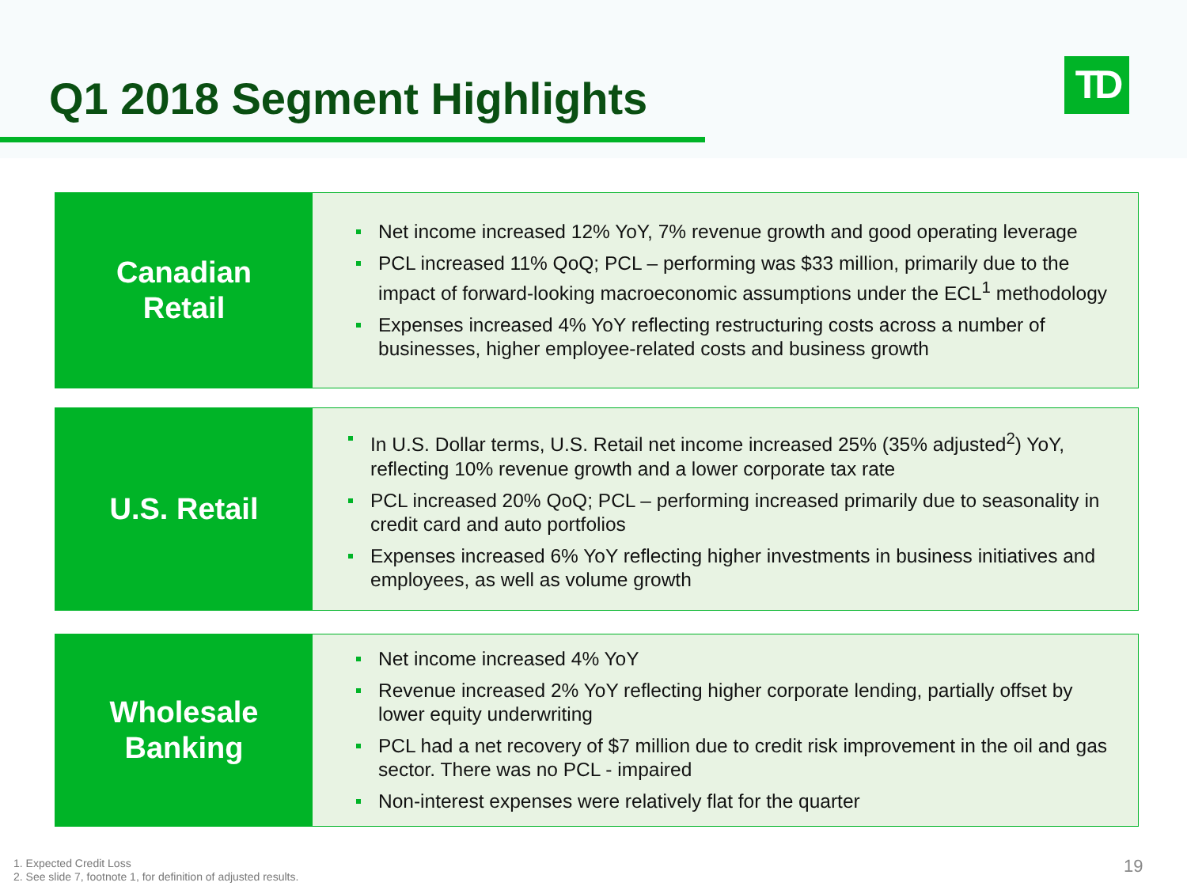Q1 2018 Segment Highlights TD
Canadian
Retail
Net income increased 12% YoY, 7% revenue growth and good operating leverage
PCL increased 11% QoQ; PCL – performing was $33 million, primarily due to the impact of forward-looking macroeconomic assumptions under the ECL<sup>1</sup> methodology
Expenses increased 4% YoY reflecting restructuring costs across a number of businesses, higher employee-related costs and business growth
U.S. Retail
In U.S. Dollar terms, U.S. Retail net income increased 25% (35% adjusted<sup>2</sup>) YoY, reflecting 10% revenue growth and a lower corporate tax rate
PCL increased 20% QoQ; PCL – performing increased primarily due to seasonality in credit card and auto portfolios
Expenses increased 6% YoY reflecting higher investments in business initiatives and employees, as well as volume growth
Wholesale
Banking
Net income increased 4% YoY
Revenue increased 2% YoY reflecting higher corporate lending, partially offset by lower equity underwriting
PCL had a net recovery of $7 million due to credit risk improvement in the oil and gas sector. There was no PCL - impaired
Non-interest expenses were relatively flat for the quarter
1. Expected Credit Loss
2. See slide 7, footnote 1, for definition of adjusted results.
19